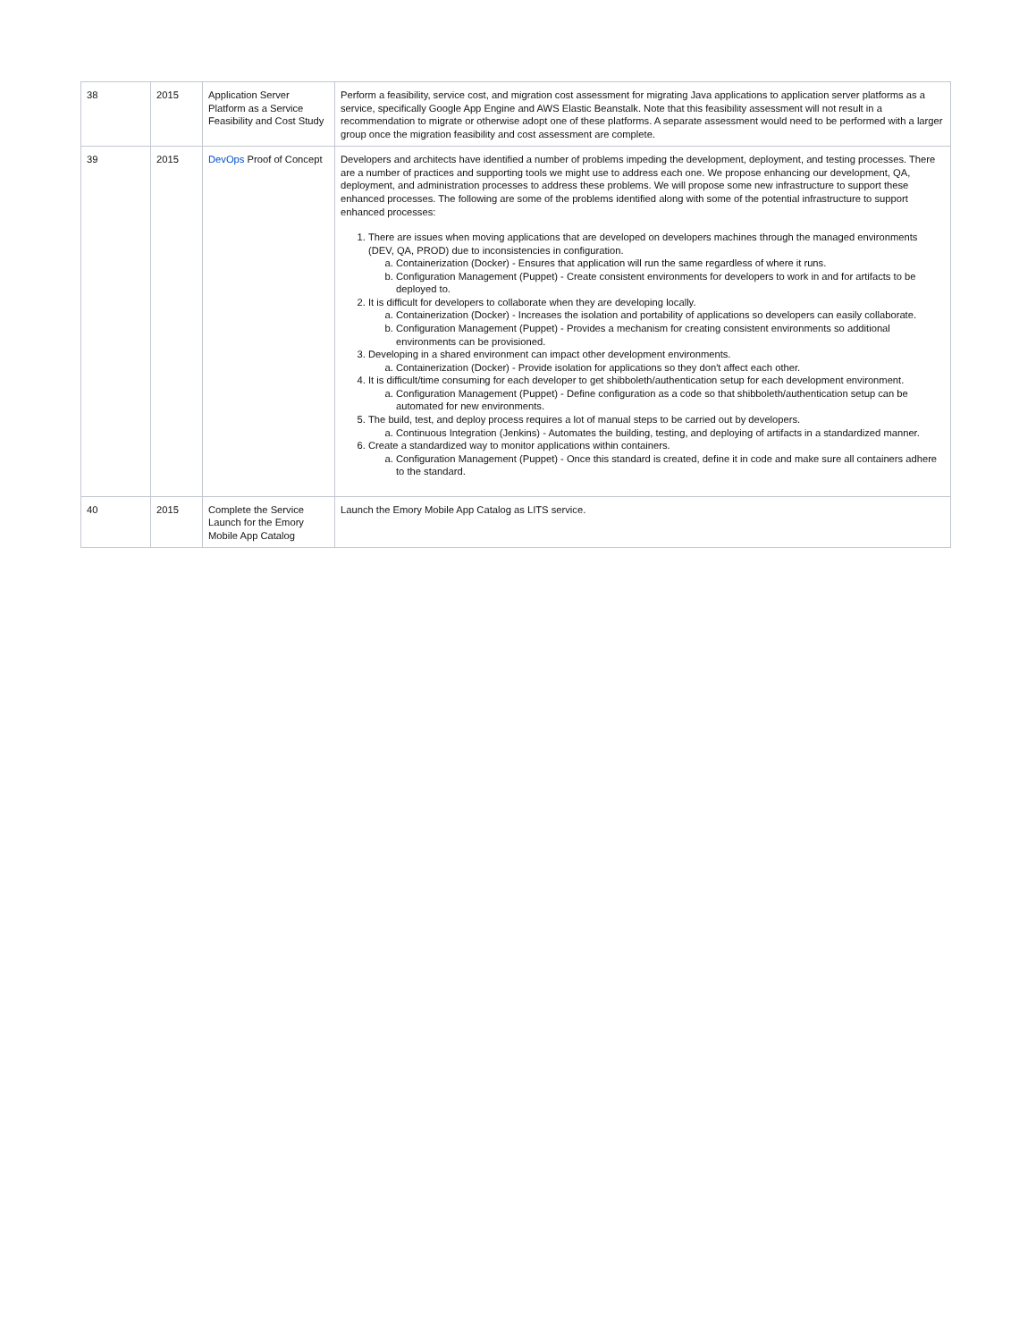| 38 | 2015 | Application Server Platform as a Service Feasibility and Cost Study | Perform a feasibility, service cost, and migration cost assessment for migrating Java applications to application server platforms as a service, specifically Google App Engine and AWS Elastic Beanstalk. Note that this feasibility assessment will not result in a recommendation to migrate or otherwise adopt one of these platforms. A separate assessment would need to be performed with a larger group once the migration feasibility and cost assessment are complete. |
| 39 | 2015 | DevOps Proof of Concept | Developers and architects have identified a number of problems impeding the development, deployment, and testing processes. There are a number of practices and supporting tools we might use to address each one. We propose enhancing our development, QA, deployment, and administration processes to address these problems. We will propose some new infrastructure to support these enhanced processes. The following are some of the problems identified along with some of the potential infrastructure to support enhanced processes: 1. There are issues when moving applications that are developed on developers machines through the managed environments (DEV, QA, PROD) due to inconsistencies in configuration. a. Containerization (Docker) - Ensures that application will run the same regardless of where it runs. b. Configuration Management (Puppet) - Create consistent environments for developers to work in and for artifacts to be deployed to. 2. It is difficult for developers to collaborate when they are developing locally. a. Containerization (Docker) - Increases the isolation and portability of applications so developers can easily collaborate. b. Configuration Management (Puppet) - Provides a mechanism for creating consistent environments so additional environments can be provisioned. 3. Developing in a shared environment can impact other development environments. a. Containerization (Docker) - Provide isolation for applications so they don't affect each other. 4. It is difficult/time consuming for each developer to get shibboleth/authentication setup for each development environment. a. Configuration Management (Puppet) - Define configuration as a code so that shibboleth/authentication setup can be automated for new environments. 5. The build, test, and deploy process requires a lot of manual steps to be carried out by developers. a. Continuous Integration (Jenkins) - Automates the building, testing, and deploying of artifacts in a standardized manner. 6. Create a standardized way to monitor applications within containers. a. Configuration Management (Puppet) - Once this standard is created, define it in code and make sure all containers adhere to the standard. |
| 40 | 2015 | Complete the Service Launch for the Emory Mobile App Catalog | Launch the Emory Mobile App Catalog as LITS service. |